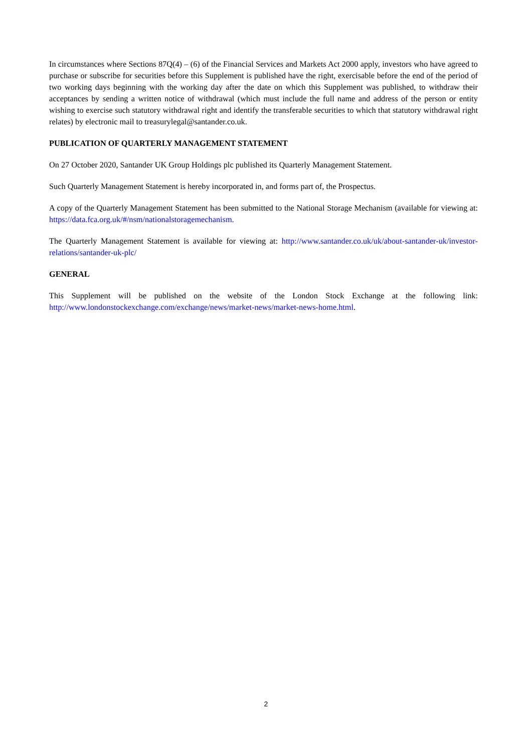In circumstances where Sections 87Q(4) – (6) of the Financial Services and Markets Act 2000 apply, investors who have agreed to purchase or subscribe for securities before this Supplement is published have the right, exercisable before the end of the period of two working days beginning with the working day after the date on which this Supplement was published, to withdraw their acceptances by sending a written notice of withdrawal (which must include the full name and address of the person or entity wishing to exercise such statutory withdrawal right and identify the transferable securities to which that statutory withdrawal right relates) by electronic mail to treasurylegal@santander.co.uk.
PUBLICATION OF QUARTERLY MANAGEMENT STATEMENT
On 27 October 2020, Santander UK Group Holdings plc published its Quarterly Management Statement.
Such Quarterly Management Statement is hereby incorporated in, and forms part of, the Prospectus.
A copy of the Quarterly Management Statement has been submitted to the National Storage Mechanism (available for viewing at: https://data.fca.org.uk/#/nsm/nationalstoragemechanism.
The Quarterly Management Statement is available for viewing at: http://www.santander.co.uk/uk/about-santander-uk/investor-relations/santander-uk-plc/
GENERAL
This Supplement will be published on the website of the London Stock Exchange at the following link: http://www.londonstockexchange.com/exchange/news/market-news/market-news-home.html.
2